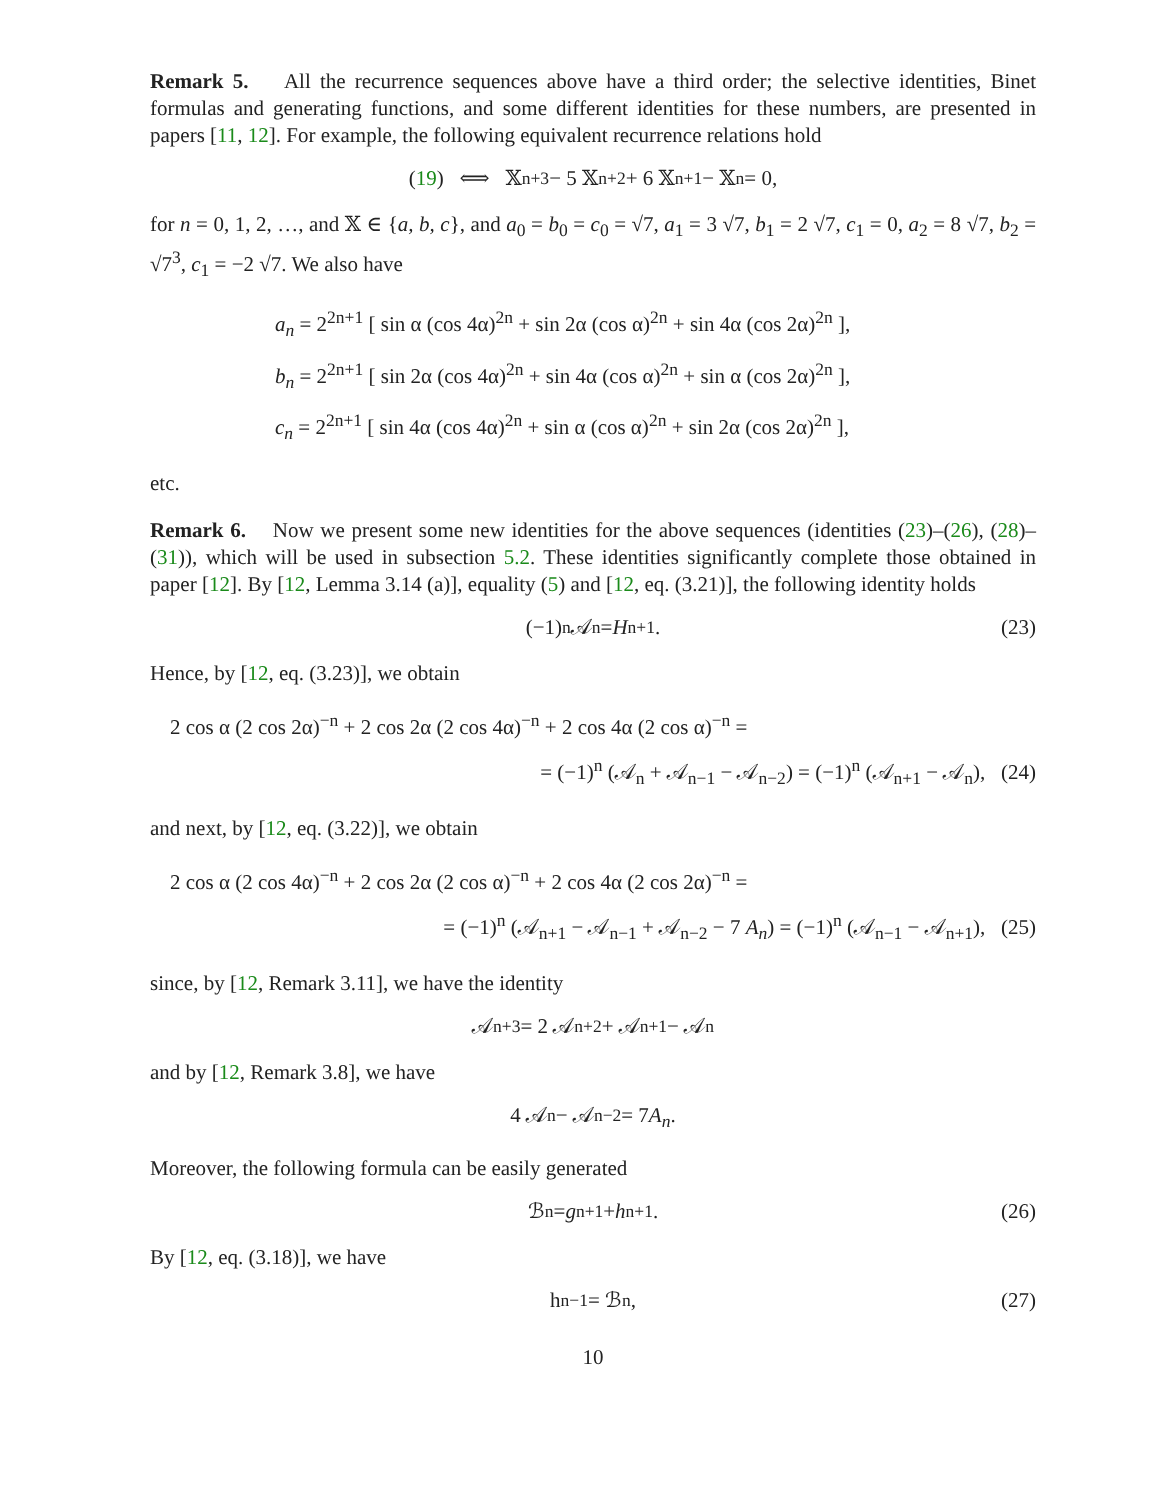Remark 5. All the recurrence sequences above have a third order; the selective identities, Binet formulas and generating functions, and some different identities for these numbers, are presented in papers [11, 12]. For example, the following equivalent recurrence relations hold
(19) ⟺ 𝕏<sub>n+3</sub> − 5 𝕏<sub>n+2</sub> + 6 𝕏<sub>n+1</sub> − 𝕏<sub>n</sub> = 0,
for n = 0, 1, 2, …, and 𝕏 ∈ {a, b, c}, and a<sub>0</sub> = b<sub>0</sub> = c<sub>0</sub> = √7, a<sub>1</sub> = 3 √7, b<sub>1</sub> = 2 √7, c<sub>1</sub> = 0, a<sub>2</sub> = 8 √7, b<sub>2</sub> = √7<sup>3</sup>, c<sub>1</sub> = −2 √7. We also have
a<sub>n</sub> = 2<sup>2n+1</sup> [ sin α (cos 4α)<sup>2n</sup> + sin 2α (cos α)<sup>2n</sup> + sin 4α (cos 2α)<sup>2n</sup> ],
b<sub>n</sub> = 2<sup>2n+1</sup> [ sin 2α (cos 4α)<sup>2n</sup> + sin 4α (cos α)<sup>2n</sup> + sin α (cos 2α)<sup>2n</sup> ],
c<sub>n</sub> = 2<sup>2n+1</sup> [ sin 4α (cos 4α)<sup>2n</sup> + sin α (cos α)<sup>2n</sup> + sin 2α (cos 2α)<sup>2n</sup> ],
etc.
Remark 6. Now we present some new identities for the above sequences (identities (23)–(26), (28)–(31)), which will be used in subsection 5.2. These identities significantly complete those obtained in paper [12]. By [12, Lemma 3.14 (a)], equality (5) and [12, eq. (3.21)], the following identity holds
(−1)<sup>n</sup> 𝒜<sub>n</sub> = H<sub>n+1</sub>. (23)
Hence, by [12, eq. (3.23)], we obtain
2 cos α (2 cos 2α)<sup>−n</sup> + 2 cos 2α (2 cos 4α)<sup>−n</sup> + 2 cos 4α (2 cos α)<sup>−n</sup> =
= (−1)<sup>n</sup> (𝒜<sub>n</sub> + 𝒜<sub>n−1</sub> − 𝒜<sub>n−2</sub>) = (−1)<sup>n</sup> (𝒜<sub>n+1</sub> − 𝒜<sub>n</sub>), (24)
and next, by [12, eq. (3.22)], we obtain
2 cos α (2 cos 4α)<sup>−n</sup> + 2 cos 2α (2 cos α)<sup>−n</sup> + 2 cos 4α (2 cos 2α)<sup>−n</sup> =
= (−1)<sup>n</sup> (𝒜<sub>n+1</sub> − 𝒜<sub>n−1</sub> + 𝒜<sub>n−2</sub> − 7 A<sub>n</sub>) = (−1)<sup>n</sup> (𝒜<sub>n−1</sub> − 𝒜<sub>n+1</sub>), (25)
since, by [12, Remark 3.11], we have the identity
𝒜<sub>n+3</sub> = 2 𝒜<sub>n+2</sub> + 𝒜<sub>n+1</sub> − 𝒜<sub>n</sub>
and by [12, Remark 3.8], we have
4 𝒜<sub>n</sub> − 𝒜<sub>n−2</sub> = 7 A<sub>n</sub>.
Moreover, the following formula can be easily generated
ℬ<sub>n</sub> = g<sub>n+1</sub> + h<sub>n+1</sub>. (26)
By [12, eq. (3.18)], we have
h<sub>n−1</sub> = ℬ<sub>n</sub>, (27)
10